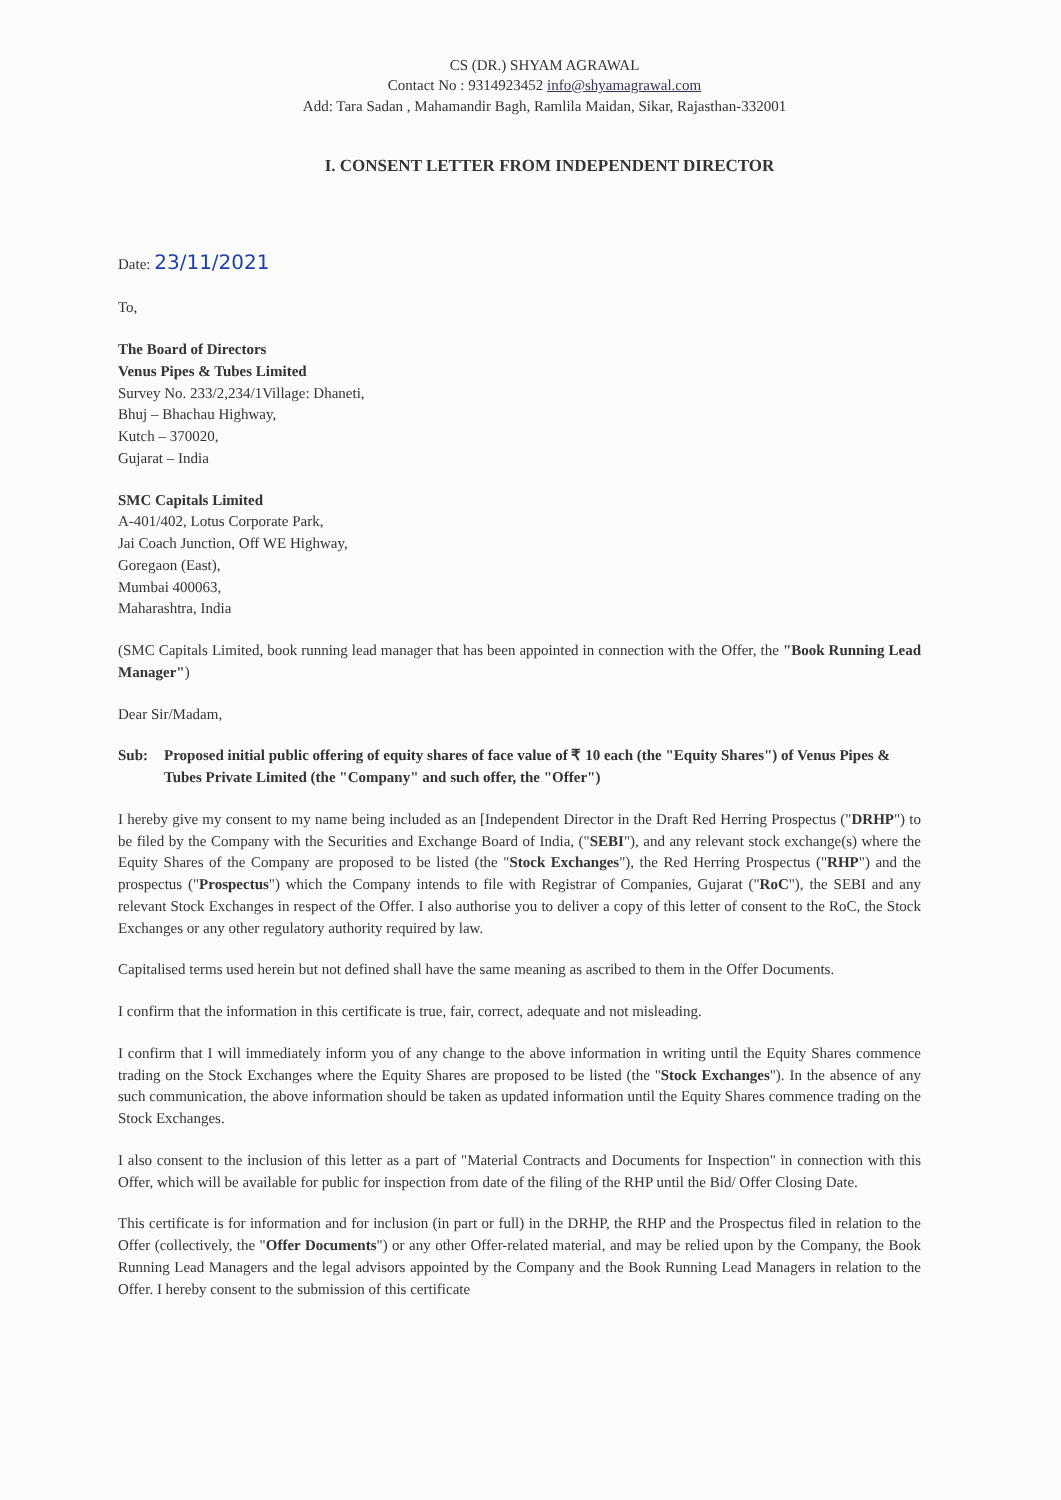CS (DR.) SHYAM AGRAWAL
Contact No : 9314923452 info@shyamagrawal.com
Add: Tara Sadan , Mahamandir Bagh, Ramlila Maidan, Sikar, Rajasthan-332001
I. CONSENT LETTER FROM INDEPENDENT DIRECTOR
Date: 23/11/2021
To,
The Board of Directors
Venus Pipes & Tubes Limited
Survey No. 233/2,234/1Village: Dhaneti,
Bhuj – Bhachau Highway,
Kutch – 370020,
Gujarat – India
SMC Capitals Limited
A-401/402, Lotus Corporate Park,
Jai Coach Junction, Off WE Highway,
Goregaon (East),
Mumbai 400063,
Maharashtra, India
(SMC Capitals Limited, book running lead manager that has been appointed in connection with the Offer, the "Book Running Lead Manager")
Dear Sir/Madam,
Sub: Proposed initial public offering of equity shares of face value of ₹ 10 each (the "Equity Shares") of Venus Pipes & Tubes Private Limited (the "Company" and such offer, the "Offer")
I hereby give my consent to my name being included as an [Independent Director in the Draft Red Herring Prospectus ("DRHP") to be filed by the Company with the Securities and Exchange Board of India, ("SEBI"), and any relevant stock exchange(s) where the Equity Shares of the Company are proposed to be listed (the "Stock Exchanges"), the Red Herring Prospectus ("RHP") and the prospectus ("Prospectus") which the Company intends to file with Registrar of Companies, Gujarat ("RoC"), the SEBI and any relevant Stock Exchanges in respect of the Offer. I also authorise you to deliver a copy of this letter of consent to the RoC, the Stock Exchanges or any other regulatory authority required by law.
Capitalised terms used herein but not defined shall have the same meaning as ascribed to them in the Offer Documents.
I confirm that the information in this certificate is true, fair, correct, adequate and not misleading.
I confirm that I will immediately inform you of any change to the above information in writing until the Equity Shares commence trading on the Stock Exchanges where the Equity Shares are proposed to be listed (the "Stock Exchanges"). In the absence of any such communication, the above information should be taken as updated information until the Equity Shares commence trading on the Stock Exchanges.
I also consent to the inclusion of this letter as a part of "Material Contracts and Documents for Inspection" in connection with this Offer, which will be available for public for inspection from date of the filing of the RHP until the Bid/ Offer Closing Date.
This certificate is for information and for inclusion (in part or full) in the DRHP, the RHP and the Prospectus filed in relation to the Offer (collectively, the "Offer Documents") or any other Offer-related material, and may be relied upon by the Company, the Book Running Lead Managers and the legal advisors appointed by the Company and the Book Running Lead Managers in relation to the Offer. I hereby consent to the submission of this certificate